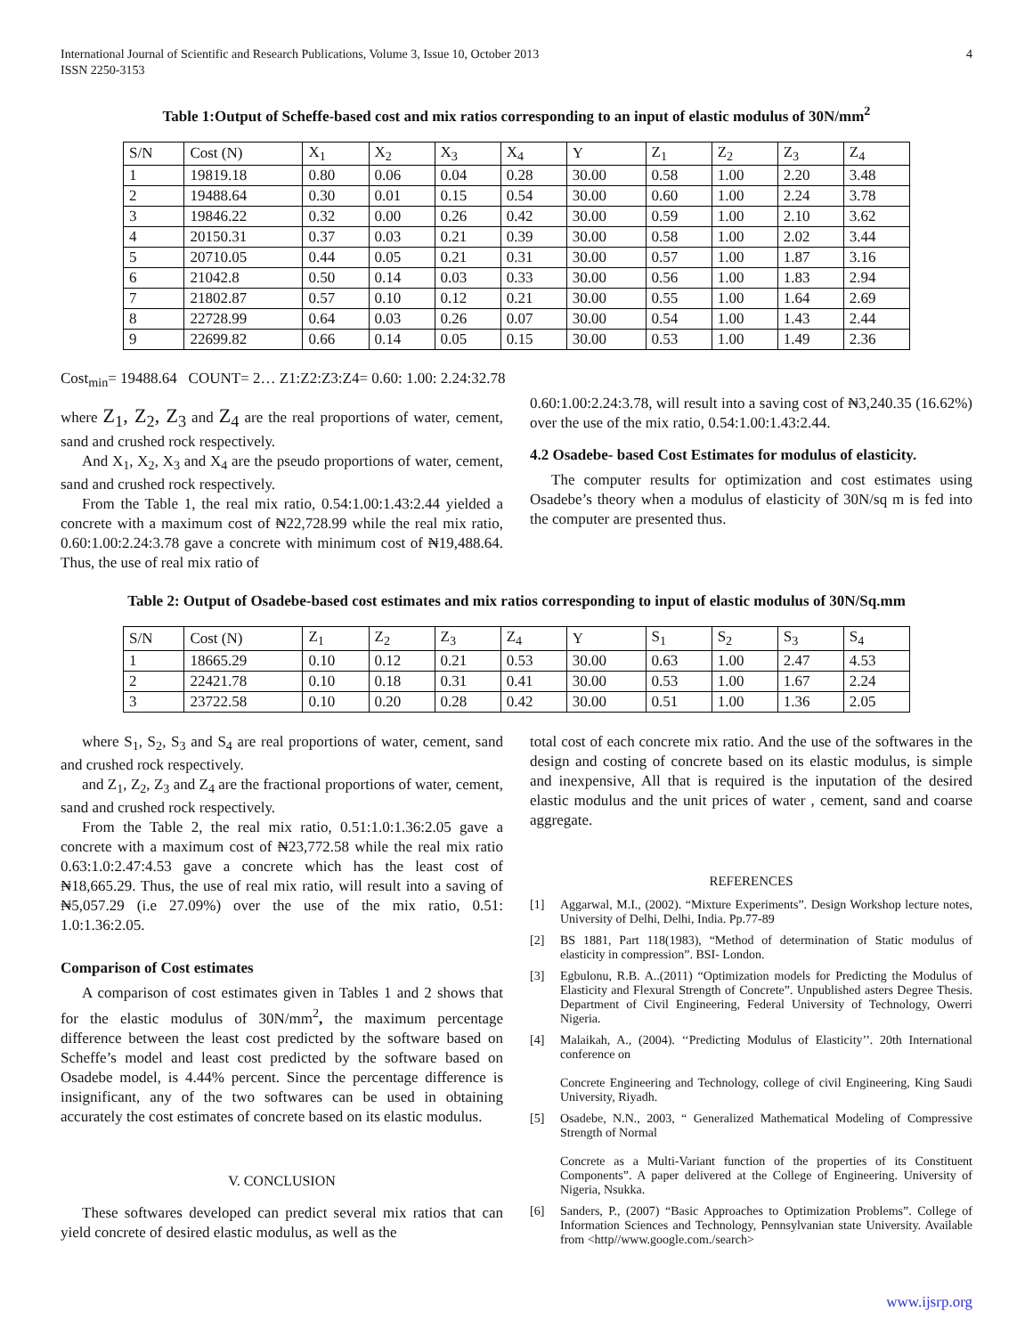International Journal of Scientific and Research Publications, Volume 3, Issue 10, October 2013
ISSN 2250-3153
4
Table 1:Output of Scheffe-based cost and mix ratios corresponding to an input of elastic modulus of 30N/mm<sup>2</sup>
| S/N | Cost (N) | X<sub>1</sub> | X<sub>2</sub> | X<sub>3</sub> | X<sub>4</sub> | Y | Z<sub>1</sub> | Z<sub>2</sub> | Z<sub>3</sub> | Z<sub>4</sub> |
| --- | --- | --- | --- | --- | --- | --- | --- | --- | --- | --- |
| 1 | 19819.18 | 0.80 | 0.06 | 0.04 | 0.28 | 30.00 | 0.58 | 1.00 | 2.20 | 3.48 |
| 2 | 19488.64 | 0.30 | 0.01 | 0.15 | 0.54 | 30.00 | 0.60 | 1.00 | 2.24 | 3.78 |
| 3 | 19846.22 | 0.32 | 0.00 | 0.26 | 0.42 | 30.00 | 0.59 | 1.00 | 2.10 | 3.62 |
| 4 | 20150.31 | 0.37 | 0.03 | 0.21 | 0.39 | 30.00 | 0.58 | 1.00 | 2.02 | 3.44 |
| 5 | 20710.05 | 0.44 | 0.05 | 0.21 | 0.31 | 30.00 | 0.57 | 1.00 | 1.87 | 3.16 |
| 6 | 21042.8 | 0.50 | 0.14 | 0.03 | 0.33 | 30.00 | 0.56 | 1.00 | 1.83 | 2.94 |
| 7 | 21802.87 | 0.57 | 0.10 | 0.12 | 0.21 | 30.00 | 0.55 | 1.00 | 1.64 | 2.69 |
| 8 | 22728.99 | 0.64 | 0.03 | 0.26 | 0.07 | 30.00 | 0.54 | 1.00 | 1.43 | 2.44 |
| 9 | 22699.82 | 0.66 | 0.14 | 0.05 | 0.15 | 30.00 | 0.53 | 1.00 | 1.49 | 2.36 |
Cost<sub>min</sub>= 19488.64 COUNT= 2… Z1:Z2:Z3:Z4= 0.60: 1.00: 2.24:32.78
where Z<sub>1</sub>, Z<sub>2</sub>, Z<sub>3</sub> and Z<sub>4</sub> are the real proportions of water, cement, sand and crushed rock respectively.
And X<sub>1</sub>, X<sub>2</sub>, X<sub>3</sub> and X<sub>4</sub> are the pseudo proportions of water, cement, sand and crushed rock respectively.
From the Table 1, the real mix ratio, 0.54:1.00:1.43:2.44 yielded a concrete with a maximum cost of ₦22,728.99 while the real mix ratio, 0.60:1.00:2.24:3.78 gave a concrete with minimum cost of ₦19,488.64. Thus, the use of real mix ratio of
0.60:1.00:2.24:3.78, will result into a saving cost of ₦3,240.35 (16.62%) over the use of the mix ratio, 0.54:1.00:1.43:2.44.
4.2 Osadebe- based Cost Estimates for modulus of elasticity.
The computer results for optimization and cost estimates using Osadebe’s theory when a modulus of elasticity of 30N/sq m is fed into the computer are presented thus.
Table 2: Output of Osadebe-based cost estimates and mix ratios corresponding to input of elastic modulus of 30N/Sq.mm
| S/N | Cost (N) | Z<sub>1</sub> | Z<sub>2</sub> | Z<sub>3</sub> | Z<sub>4</sub> | Y | S<sub>1</sub> | S<sub>2</sub> | S<sub>3</sub> | S<sub>4</sub> |
| --- | --- | --- | --- | --- | --- | --- | --- | --- | --- | --- |
| 1 | 18665.29 | 0.10 | 0.12 | 0.21 | 0.53 | 30.00 | 0.63 | 1.00 | 2.47 | 4.53 |
| 2 | 22421.78 | 0.10 | 0.18 | 0.31 | 0.41 | 30.00 | 0.53 | 1.00 | 1.67 | 2.24 |
| 3 | 23722.58 | 0.10 | 0.20 | 0.28 | 0.42 | 30.00 | 0.51 | 1.00 | 1.36 | 2.05 |
where S<sub>1</sub>, S<sub>2</sub>, S<sub>3</sub> and S<sub>4</sub> are real proportions of water, cement, sand and crushed rock respectively.
and Z<sub>1</sub>, Z<sub>2</sub>, Z<sub>3</sub> and Z<sub>4</sub> are the fractional proportions of water, cement, sand and crushed rock respectively.
From the Table 2, the real mix ratio, 0.51:1.0:1.36:2.05 gave a concrete with a maximum cost of ₦23,772.58 while the real mix ratio 0.63:1.0:2.47:4.53 gave a concrete which has the least cost of ₦18,665.29. Thus, the use of real mix ratio, will result into a saving of ₦5,057.29 (i.e 27.09%) over the use of the mix ratio, 0.51: 1.0:1.36:2.05.
Comparison of Cost estimates
A comparison of cost estimates given in Tables 1 and 2 shows that for the elastic modulus of 30N/mm<sup>2</sup>, the maximum percentage difference between the least cost predicted by the software based on Scheffe’s model and least cost predicted by the software based on Osadebe model, is 4.44% percent. Since the percentage difference is insignificant, any of the two softwares can be used in obtaining accurately the cost estimates of concrete based on its elastic modulus.
V. CONCLUSION
These softwares developed can predict several mix ratios that can yield concrete of desired elastic modulus, as well as the
total cost of each concrete mix ratio. And the use of the softwares in the design and costing of concrete based on its elastic modulus, is simple and inexpensive, All that is required is the inputation of the desired elastic modulus and the unit prices of water , cement, sand and coarse aggregate.
REFERENCES
[1] Aggarwal, M.I., (2002). “Mixture Experiments”. Design Workshop lecture notes, University of Delhi, Delhi, India. Pp.77-89
[2] BS 1881, Part 118(1983), “Method of determination of Static modulus of elasticity in compression”. BSI- London.
[3] Egbulonu, R.B. A..(2011) “Optimization models for Predicting the Modulus of Elasticity and Flexural Strength of Concrete”. Unpublished asters Degree Thesis. Department of Civil Engineering, Federal University of Technology, Owerri Nigeria.
[4] Malaikah, A., (2004). ‘‘Predicting Modulus of Elasticity’’. 20th International conference on
Concrete Engineering and Technology, college of civil Engineering, King Saudi University, Riyadh.
[5] Osadebe, N.N., 2003, “ Generalized Mathematical Modeling of Compressive Strength of Normal
Concrete as a Multi-Variant function of the properties of its Constituent Components”. A paper delivered at the College of Engineering. University of Nigeria, Nsukka.
[6] Sanders, P., (2007) “Basic Approaches to Optimization Problems”. College of Information Sciences and Technology, Pennsylvanian state University. Available from <http//www.google.com./search>
www.ijsrp.org